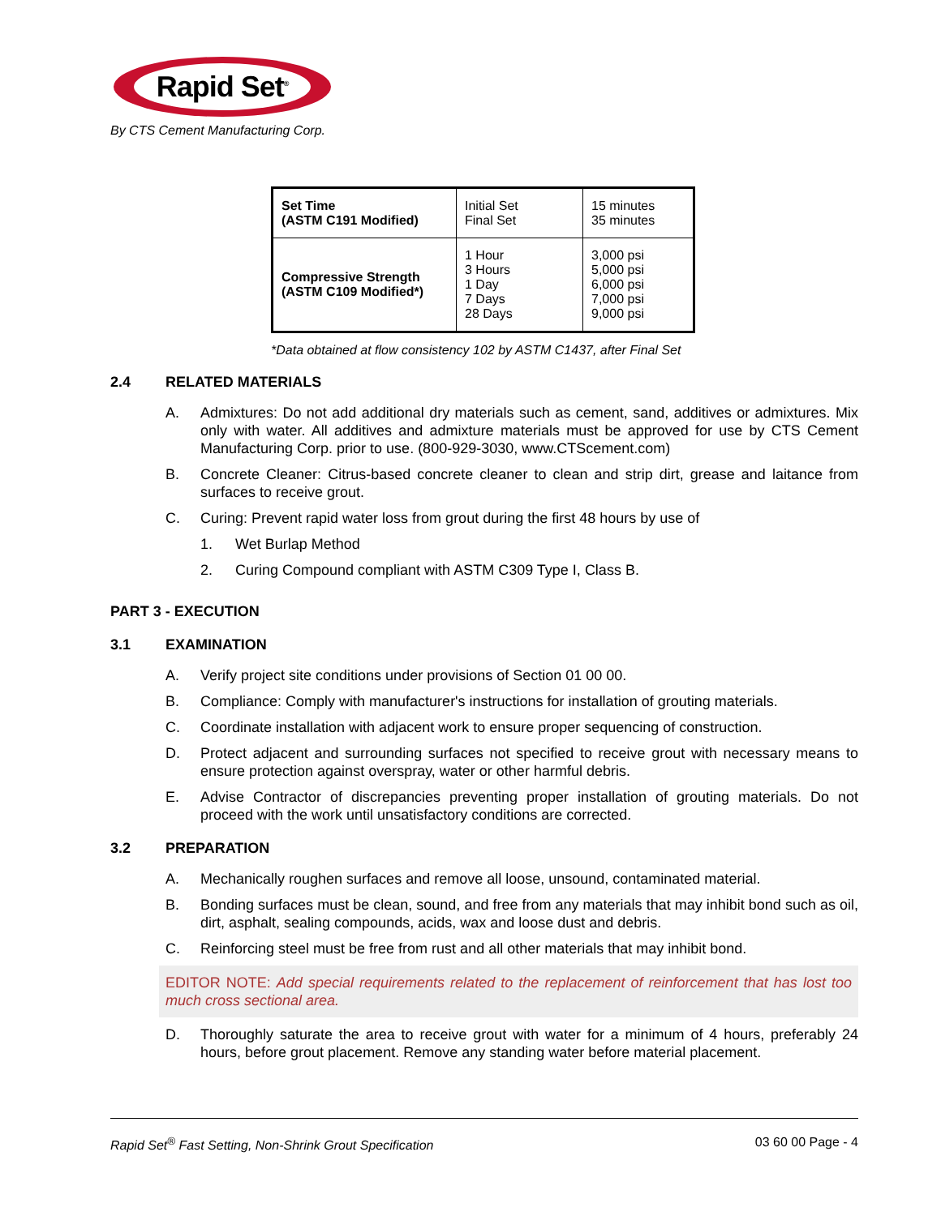Rapid Set<sup>®</sup>
By CTS Cement Manufacturing Corp.
| Set Time (ASTM C191 Modified) | Initial Set Final Set | 15 minutes 35 minutes |
| Compressive Strength (ASTM C109 Modified*) | 1 Hour 3 Hours 1 Day 7 Days 28 Days | 3,000 psi 5,000 psi 6,000 psi 7,000 psi 9,000 psi |
*Data obtained at flow consistency 102 by ASTM C1437, after Final Set
2.4 RELATED MATERIALS
A. Admixtures: Do not add additional dry materials such as cement, sand, additives or admixtures. Mix only with water. All additives and admixture materials must be approved for use by CTS Cement Manufacturing Corp. prior to use. (800-929-3030, www.CTScement.com)
B. Concrete Cleaner: Citrus-based concrete cleaner to clean and strip dirt, grease and laitance from surfaces to receive grout.
C. Curing: Prevent rapid water loss from grout during the first 48 hours by use of
1. Wet Burlap Method
2. Curing Compound compliant with ASTM C309 Type I, Class B.
PART 3 - EXECUTION
3.1 EXAMINATION
A. Verify project site conditions under provisions of Section 01 00 00.
B. Compliance: Comply with manufacturer's instructions for installation of grouting materials.
C. Coordinate installation with adjacent work to ensure proper sequencing of construction.
D. Protect adjacent and surrounding surfaces not specified to receive grout with necessary means to ensure protection against overspray, water or other harmful debris.
E. Advise Contractor of discrepancies preventing proper installation of grouting materials. Do not proceed with the work until unsatisfactory conditions are corrected.
3.2 PREPARATION
A. Mechanically roughen surfaces and remove all loose, unsound, contaminated material.
B. Bonding surfaces must be clean, sound, and free from any materials that may inhibit bond such as oil, dirt, asphalt, sealing compounds, acids, wax and loose dust and debris.
C. Reinforcing steel must be free from rust and all other materials that may inhibit bond.
EDITOR NOTE: Add special requirements related to the replacement of reinforcement that has lost too much cross sectional area.
D. Thoroughly saturate the area to receive grout with water for a minimum of 4 hours, preferably 24 hours, before grout placement. Remove any standing water before material placement.
Rapid Set<sup>®</sup> Fast Setting, Non-Shrink Grout Specification 03 60 00 Page - 4